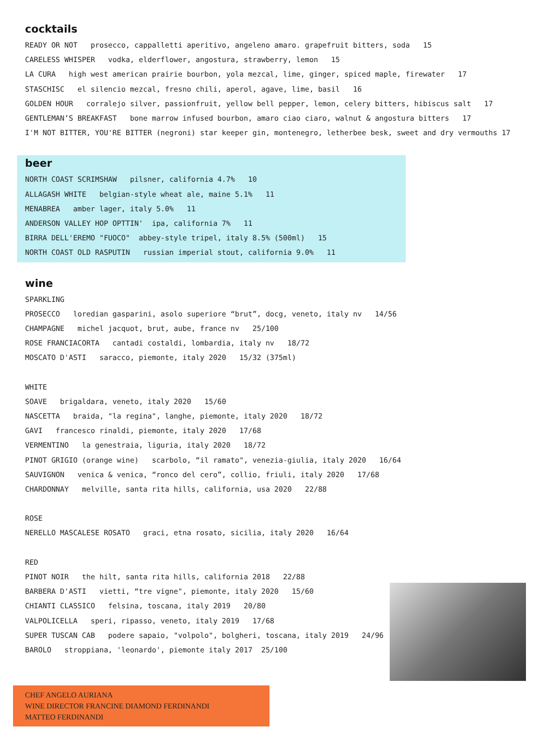cocktails
READY OR NOT prosecco, cappalletti aperitivo, angeleno amaro. grapefruit bitters, soda 15
CARELESS WHISPER vodka, elderflower, angostura, strawberry, lemon 15
LA CURA high west american prairie bourbon, yola mezcal, lime, ginger, spiced maple, firewater 17
STASCHISC el silencio mezcal, fresno chili, aperol, agave, lime, basil 16
GOLDEN HOUR corralejo silver, passionfruit, yellow bell pepper, lemon, celery bitters, hibiscus salt 17
GENTLEMAN’S BREAKFAST bone marrow infused bourbon, amaro ciao ciaro, walnut & angostura bitters 17
I'M NOT BITTER, YOU'RE BITTER (negroni) star keeper gin, montenegro, letherbee besk, sweet and dry vermouths 17
beer
NORTH COAST SCRIMSHAW pilsner, california 4.7% 10
ALLAGASH WHITE belgian-style wheat ale, maine 5.1% 11
MENABREA amber lager, italy 5.0% 11
ANDERSON VALLEY HOP OPTTIN' ipa, california 7% 11
BIRRA DELL'EREMO "FUOCO" abbey-style tripel, italy 8.5% (500ml) 15
NORTH COAST OLD RASPUTIN russian imperial stout, california 9.0% 11
wine
SPARKLING
PROSECCO loredian gasparini, asolo superiore “brut”, docg, veneto, italy nv 14/56
CHAMPAGNE michel jacquot, brut, aube, france nv 25/100
ROSE FRANCIACORTA cantadi costaldi, lombardia, italy nv 18/72
MOSCATO D'ASTI saracco, piemonte, italy 2020 15/32 (375ml)
WHITE
SOAVE brigaldara, veneto, italy 2020 15/60
NASCETTA braida, "la regina", langhe, piemonte, italy 2020 18/72
GAVI francesco rinaldi, piemonte, italy 2020 17/68
VERMENTINO la genestraia, liguria, italy 2020 18/72
PINOT GRIGIO (orange wine) scarbolo, “il ramato", venezia-giulia, italy 2020 16/64
SAUVIGNON venica & venica, “ronco del cero”, collio, friuli, italy 2020 17/68
CHARDONNAY melville, santa rita hills, california, usa 2020 22/88
ROSE
NERELLO MASCALESE ROSATO graci, etna rosato, sicilia, italy 2020 16/64
RED
PINOT NOIR the hilt, santa rita hills, california 2018 22/88
BARBERA D'ASTI vietti, “tre vigne", piemonte, italy 2020 15/60
CHIANTI CLASSICO felsina, toscana, italy 2019 20/80
VALPOLICELLA speri, ripasso, veneto, italy 2019 17/68
SUPER TUSCAN CAB podere sapaio, "volpolo", bolgheri, toscana, italy 2019 24/96
BAROLO stroppiana, 'leonardo', piemonte italy 2017 25/100
CHEF ANGELO AURIANA
WINE DIRECTOR FRANCINE DIAMOND FERDINANDI
MATTEO FERDINANDI